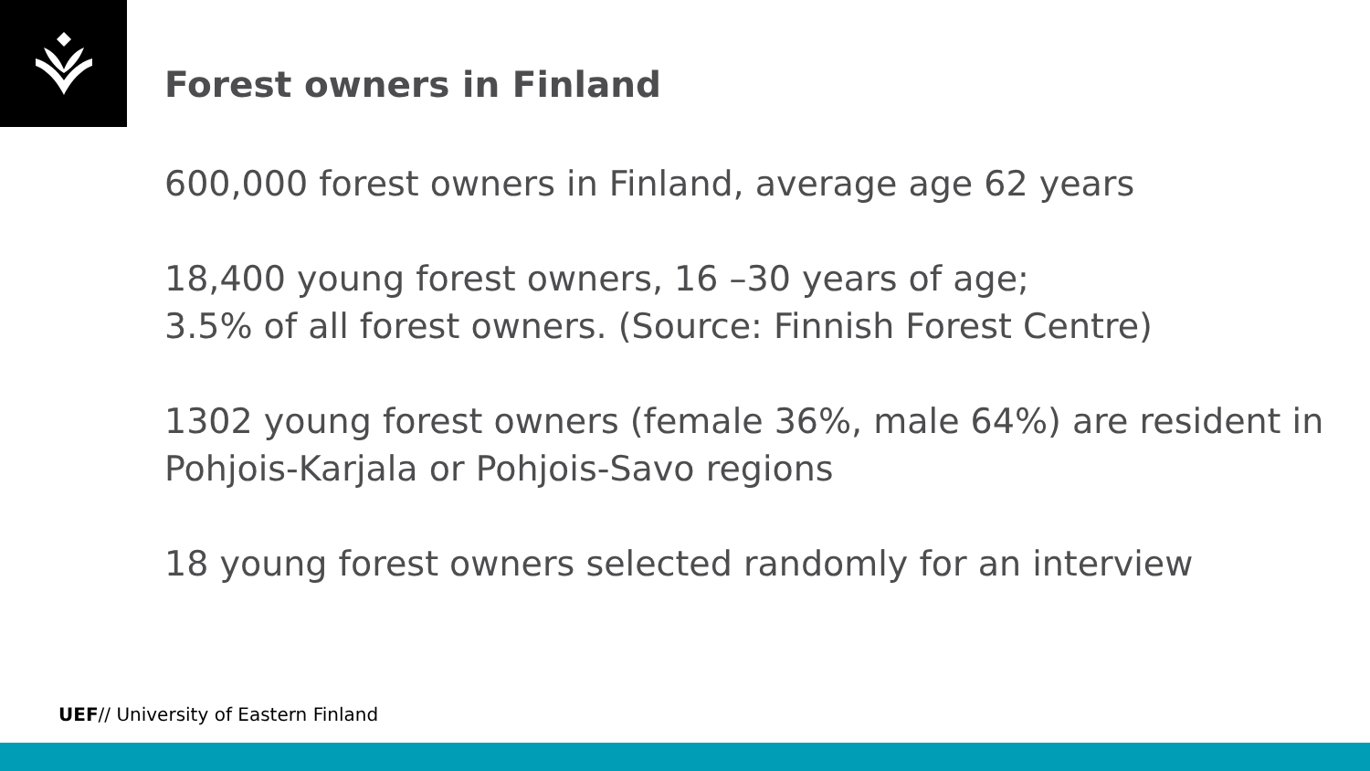Forest owners in Finland
600,000 forest owners in Finland, average age 62 years
18,400 young forest owners, 16 –30 years of age;
3.5% of all forest owners. (Source: Finnish Forest Centre)
1302 young forest owners (female 36%, male 64%) are resident in Pohjois-Karjala or Pohjois-Savo regions
18 young forest owners selected randomly for an interview
UEF// University of Eastern Finland